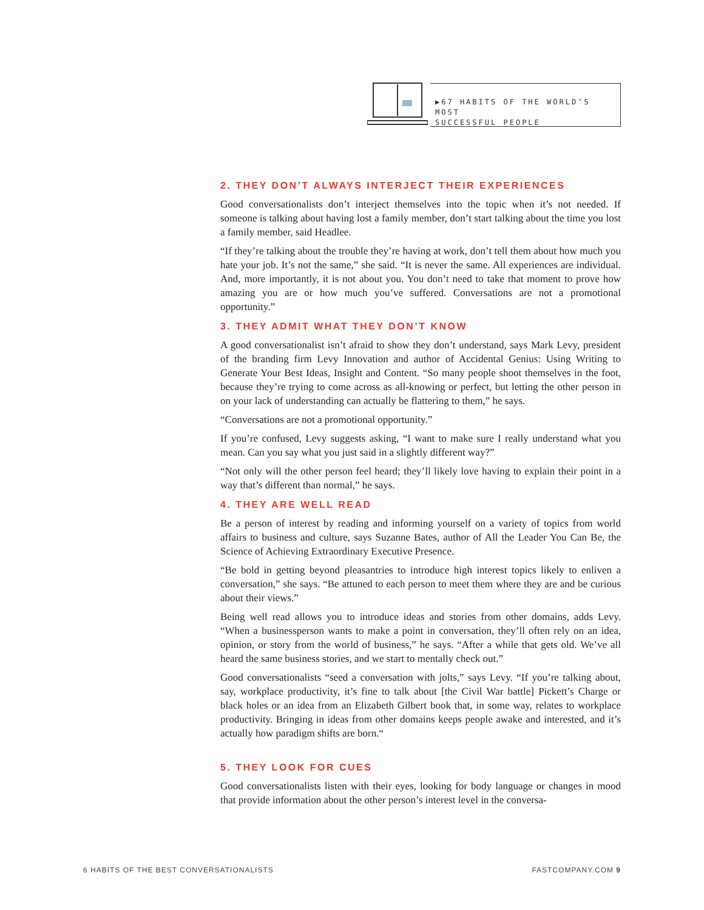▶67 HABITS OF THE WORLD’S MOST
SUCCESSFUL PEOPLE
2. THEY DON’T ALWAYS INTERJECT THEIR EXPERIENCES
Good conversationalists don’t interject themselves into the topic when it’s not needed. If someone is talking about having lost a family member, don’t start talking about the time you lost a family member, said Headlee.
“If they’re talking about the trouble they’re having at work, don’t tell them about how much you hate your job. It’s not the same,” she said. “It is never the same. All experiences are individual. And, more importantly, it is not about you. You don’t need to take that moment to prove how amazing you are or how much you’ve suffered. Conversations are not a promotional opportunity.”
3. THEY ADMIT WHAT THEY DON’T KNOW
A good conversationalist isn’t afraid to show they don’t understand, says Mark Levy, president of the branding firm Levy Innovation and author of Accidental Genius: Using Writing to Generate Your Best Ideas, Insight and Content. “So many people shoot themselves in the foot, because they’re trying to come across as all-knowing or perfect, but letting the other person in on your lack of understanding can actually be flattering to them,” he says.
“Conversations are not a promotional opportunity.”
If you’re confused, Levy suggests asking, “I want to make sure I really understand what you mean. Can you say what you just said in a slightly different way?”
“Not only will the other person feel heard; they’ll likely love having to explain their point in a way that’s different than normal,” he says.
4. THEY ARE WELL READ
Be a person of interest by reading and informing yourself on a variety of topics from world affairs to business and culture, says Suzanne Bates, author of All the Leader You Can Be, the Science of Achieving Extraordinary Executive Presence.
“Be bold in getting beyond pleasantries to introduce high interest topics likely to enliven a conversation,” she says. “Be attuned to each person to meet them where they are and be curious about their views.”
Being well read allows you to introduce ideas and stories from other domains, adds Levy. “When a businessperson wants to make a point in conversation, they’ll often rely on an idea, opinion, or story from the world of business,” he says. “After a while that gets old. We’ve all heard the same business stories, and we start to mentally check out.”
Good conversationalists “seed a conversation with jolts,” says Levy. “If you’re talking about, say, workplace productivity, it’s fine to talk about [the Civil War battle] Pickett’s Charge or black holes or an idea from an Elizabeth Gilbert book that, in some way, relates to workplace productivity. Bringing in ideas from other domains keeps people awake and interested, and it’s actually how paradigm shifts are born.“
5. THEY LOOK FOR CUES
Good conversationalists listen with their eyes, looking for body language or changes in mood that provide information about the other person’s interest level in the conversa-
6 HABITS OF THE BEST CONVERSATIONALISTS FASTCOMPANY.COM 9